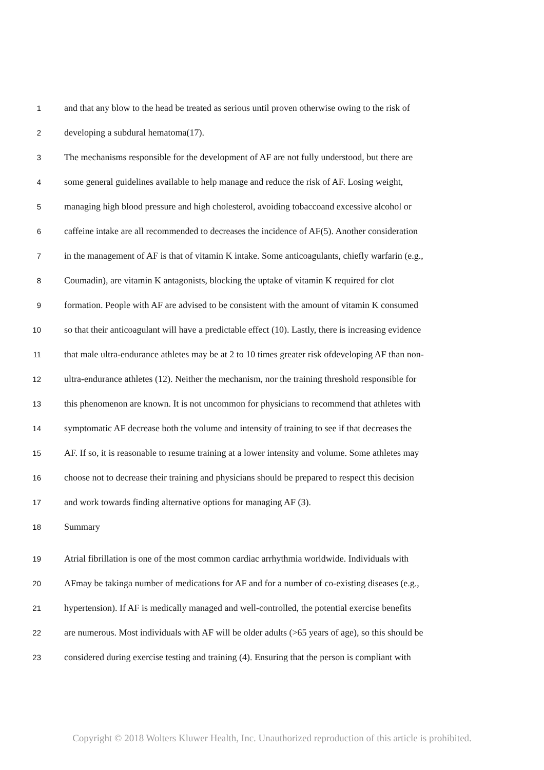1 and that any blow to the head be treated as serious until proven otherwise owing to the risk of
2 developing a subdural hematoma(17).
3 The mechanisms responsible for the development of AF are not fully understood, but there are
4 some general guidelines available to help manage and reduce the risk of AF. Losing weight,
5 managing high blood pressure and high cholesterol, avoiding tobaccoand excessive alcohol or
6 caffeine intake are all recommended to decreases the incidence of AF(5). Another consideration
7 in the management of AF is that of vitamin K intake. Some anticoagulants, chiefly warfarin (e.g.,
8 Coumadin), are vitamin K antagonists, blocking the uptake of vitamin K required for clot
9 formation. People with AF are advised to be consistent with the amount of vitamin K consumed
10 so that their anticoagulant will have a predictable effect (10). Lastly, there is increasing evidence
11 that male ultra-endurance athletes may be at 2 to 10 times greater risk ofdeveloping AF than non-
12 ultra-endurance athletes (12). Neither the mechanism, nor the training threshold responsible for
13 this phenomenon are known. It is not uncommon for physicians to recommend that athletes with
14 symptomatic AF decrease both the volume and intensity of training to see if that decreases the
15 AF. If so, it is reasonable to resume training at a lower intensity and volume. Some athletes may
16 choose not to decrease their training and physicians should be prepared to respect this decision
17 and work towards finding alternative options for managing AF (3).
18 Summary
19 Atrial fibrillation is one of the most common cardiac arrhythmia worldwide. Individuals with
20 AFmay be takinga number of medications for AF and for a number of co-existing diseases (e.g.,
21 hypertension). If AF is medically managed and well-controlled, the potential exercise benefits
22 are numerous. Most individuals with AF will be older adults (>65 years of age), so this should be
23 considered during exercise testing and training (4). Ensuring that the person is compliant with
Copyright © 2018 Wolters Kluwer Health, Inc. Unauthorized reproduction of this article is prohibited.